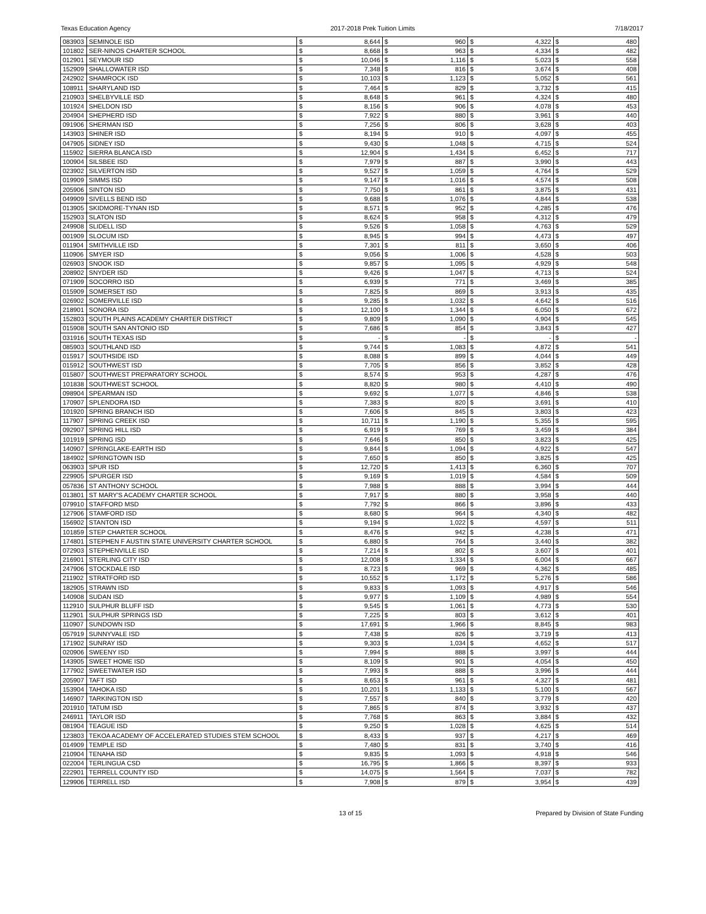Texas Education Agency 2017-2018 Prek Tuition Limits 7/18/2017
| 083903 | SEMINOLE ISD | $ | 8,644 | $ | 960 | $ | 4,322 | $ | 480 |
| 101802 | SER-NINOS CHARTER SCHOOL | $ | 8,668 | $ | 963 | $ | 4,334 | $ | 482 |
| 012901 | SEYMOUR ISD | $ | 10,046 | $ | 1,116 | $ | 5,023 | $ | 558 |
| 152909 | SHALLOWATER ISD | $ | 7,348 | $ | 816 | $ | 3,674 | $ | 408 |
| 242902 | SHAMROCK ISD | $ | 10,103 | $ | 1,123 | $ | 5,052 | $ | 561 |
| 108911 | SHARYLAND ISD | $ | 7,464 | $ | 829 | $ | 3,732 | $ | 415 |
| 210903 | SHELBYVILLE ISD | $ | 8,648 | $ | 961 | $ | 4,324 | $ | 480 |
| 101924 | SHELDON ISD | $ | 8,156 | $ | 906 | $ | 4,078 | $ | 453 |
| 204904 | SHEPHERD ISD | $ | 7,922 | $ | 880 | $ | 3,961 | $ | 440 |
| 091906 | SHERMAN ISD | $ | 7,256 | $ | 806 | $ | 3,628 | $ | 403 |
| 143903 | SHINER ISD | $ | 8,194 | $ | 910 | $ | 4,097 | $ | 455 |
| 047905 | SIDNEY ISD | $ | 9,430 | $ | 1,048 | $ | 4,715 | $ | 524 |
| 115902 | SIERRA BLANCA ISD | $ | 12,904 | $ | 1,434 | $ | 6,452 | $ | 717 |
| 100904 | SILSBEE ISD | $ | 7,979 | $ | 887 | $ | 3,990 | $ | 443 |
| 023902 | SILVERTON ISD | $ | 9,527 | $ | 1,059 | $ | 4,764 | $ | 529 |
| 019909 | SIMMS ISD | $ | 9,147 | $ | 1,016 | $ | 4,574 | $ | 508 |
| 205906 | SINTON ISD | $ | 7,750 | $ | 861 | $ | 3,875 | $ | 431 |
| 049909 | SIVELLS BEND ISD | $ | 9,688 | $ | 1,076 | $ | 4,844 | $ | 538 |
| 013905 | SKIDMORE-TYNAN ISD | $ | 8,571 | $ | 952 | $ | 4,285 | $ | 476 |
| 152903 | SLATON ISD | $ | 8,624 | $ | 958 | $ | 4,312 | $ | 479 |
| 249908 | SLIDELL ISD | $ | 9,526 | $ | 1,058 | $ | 4,763 | $ | 529 |
| 001909 | SLOCUM ISD | $ | 8,945 | $ | 994 | $ | 4,473 | $ | 497 |
| 011904 | SMITHVILLE ISD | $ | 7,301 | $ | 811 | $ | 3,650 | $ | 406 |
| 110906 | SMYER ISD | $ | 9,056 | $ | 1,006 | $ | 4,528 | $ | 503 |
| 026903 | SNOOK ISD | $ | 9,857 | $ | 1,095 | $ | 4,929 | $ | 548 |
| 208902 | SNYDER ISD | $ | 9,426 | $ | 1,047 | $ | 4,713 | $ | 524 |
| 071909 | SOCORRO ISD | $ | 6,939 | $ | 771 | $ | 3,469 | $ | 385 |
| 015909 | SOMERSET ISD | $ | 7,825 | $ | 869 | $ | 3,913 | $ | 435 |
| 026902 | SOMERVILLE ISD | $ | 9,285 | $ | 1,032 | $ | 4,642 | $ | 516 |
| 218901 | SONORA ISD | $ | 12,100 | $ | 1,344 | $ | 6,050 | $ | 672 |
| 152803 | SOUTH PLAINS ACADEMY CHARTER DISTRICT | $ | 9,809 | $ | 1,090 | $ | 4,904 | $ | 545 |
| 015908 | SOUTH SAN ANTONIO ISD | $ | 7,686 | $ | 854 | $ | 3,843 | $ | 427 |
| 031916 | SOUTH TEXAS ISD | $ | - | $ | - | $ | - | $ | - |
| 085903 | SOUTHLAND ISD | $ | 9,744 | $ | 1,083 | $ | 4,872 | $ | 541 |
| 015917 | SOUTHSIDE ISD | $ | 8,088 | $ | 899 | $ | 4,044 | $ | 449 |
| 015912 | SOUTHWEST ISD | $ | 7,705 | $ | 856 | $ | 3,852 | $ | 428 |
| 015807 | SOUTHWEST PREPARATORY SCHOOL | $ | 8,574 | $ | 953 | $ | 4,287 | $ | 476 |
| 101838 | SOUTHWEST SCHOOL | $ | 8,820 | $ | 980 | $ | 4,410 | $ | 490 |
| 098904 | SPEARMAN ISD | $ | 9,692 | $ | 1,077 | $ | 4,846 | $ | 538 |
| 170907 | SPLENDORA ISD | $ | 7,383 | $ | 820 | $ | 3,691 | $ | 410 |
| 101920 | SPRING BRANCH ISD | $ | 7,606 | $ | 845 | $ | 3,803 | $ | 423 |
| 117907 | SPRING CREEK ISD | $ | 10,711 | $ | 1,190 | $ | 5,355 | $ | 595 |
| 092907 | SPRING HILL ISD | $ | 6,919 | $ | 769 | $ | 3,459 | $ | 384 |
| 101919 | SPRING ISD | $ | 7,646 | $ | 850 | $ | 3,823 | $ | 425 |
| 140907 | SPRINGLAKE-EARTH ISD | $ | 9,844 | $ | 1,094 | $ | 4,922 | $ | 547 |
| 184902 | SPRINGTOWN ISD | $ | 7,650 | $ | 850 | $ | 3,825 | $ | 425 |
| 063903 | SPUR ISD | $ | 12,720 | $ | 1,413 | $ | 6,360 | $ | 707 |
| 229905 | SPURGER ISD | $ | 9,169 | $ | 1,019 | $ | 4,584 | $ | 509 |
| 057836 | ST ANTHONY SCHOOL | $ | 7,988 | $ | 888 | $ | 3,994 | $ | 444 |
| 013801 | ST MARY'S ACADEMY CHARTER SCHOOL | $ | 7,917 | $ | 880 | $ | 3,958 | $ | 440 |
| 079910 | STAFFORD MSD | $ | 7,792 | $ | 866 | $ | 3,896 | $ | 433 |
| 127906 | STAMFORD ISD | $ | 8,680 | $ | 964 | $ | 4,340 | $ | 482 |
| 156902 | STANTON ISD | $ | 9,194 | $ | 1,022 | $ | 4,597 | $ | 511 |
| 101859 | STEP CHARTER SCHOOL | $ | 8,476 | $ | 942 | $ | 4,238 | $ | 471 |
| 174801 | STEPHEN F AUSTIN STATE UNIVERSITY CHARTER SCHOOL | $ | 6,880 | $ | 764 | $ | 3,440 | $ | 382 |
| 072903 | STEPHENVILLE ISD | $ | 7,214 | $ | 802 | $ | 3,607 | $ | 401 |
| 216901 | STERLING CITY ISD | $ | 12,008 | $ | 1,334 | $ | 6,004 | $ | 667 |
| 247906 | STOCKDALE ISD | $ | 8,723 | $ | 969 | $ | 4,362 | $ | 485 |
| 211902 | STRATFORD ISD | $ | 10,552 | $ | 1,172 | $ | 5,276 | $ | 586 |
| 182905 | STRAWN ISD | $ | 9,833 | $ | 1,093 | $ | 4,917 | $ | 546 |
| 140908 | SUDAN ISD | $ | 9,977 | $ | 1,109 | $ | 4,989 | $ | 554 |
| 112910 | SULPHUR BLUFF ISD | $ | 9,545 | $ | 1,061 | $ | 4,773 | $ | 530 |
| 112901 | SULPHUR SPRINGS ISD | $ | 7,225 | $ | 803 | $ | 3,612 | $ | 401 |
| 110907 | SUNDOWN ISD | $ | 17,691 | $ | 1,966 | $ | 8,845 | $ | 983 |
| 057919 | SUNNYVALE ISD | $ | 7,438 | $ | 826 | $ | 3,719 | $ | 413 |
| 171902 | SUNRAY ISD | $ | 9,303 | $ | 1,034 | $ | 4,652 | $ | 517 |
| 020906 | SWEENY ISD | $ | 7,994 | $ | 888 | $ | 3,997 | $ | 444 |
| 143905 | SWEET HOME ISD | $ | 8,109 | $ | 901 | $ | 4,054 | $ | 450 |
| 177902 | SWEETWATER ISD | $ | 7,993 | $ | 888 | $ | 3,996 | $ | 444 |
| 205907 | TAFT ISD | $ | 8,653 | $ | 961 | $ | 4,327 | $ | 481 |
| 153904 | TAHOKA ISD | $ | 10,201 | $ | 1,133 | $ | 5,100 | $ | 567 |
| 146907 | TARKINGTON ISD | $ | 7,557 | $ | 840 | $ | 3,779 | $ | 420 |
| 201910 | TATUM ISD | $ | 7,865 | $ | 874 | $ | 3,932 | $ | 437 |
| 246911 | TAYLOR ISD | $ | 7,768 | $ | 863 | $ | 3,884 | $ | 432 |
| 081904 | TEAGUE ISD | $ | 9,250 | $ | 1,028 | $ | 4,625 | $ | 514 |
| 123803 | TEKOA ACADEMY OF ACCELERATED STUDIES STEM SCHOOL | $ | 8,433 | $ | 937 | $ | 4,217 | $ | 469 |
| 014909 | TEMPLE ISD | $ | 7,480 | $ | 831 | $ | 3,740 | $ | 416 |
| 210904 | TENAHA ISD | $ | 9,835 | $ | 1,093 | $ | 4,918 | $ | 546 |
| 022004 | TERLINGUA CSD | $ | 16,795 | $ | 1,866 | $ | 8,397 | $ | 933 |
| 222901 | TERRELL COUNTY ISD | $ | 14,075 | $ | 1,564 | $ | 7,037 | $ | 782 |
| 129906 | TERRELL ISD | $ | 7,908 | $ | 879 | $ | 3,954 | $ | 439 |
13 of 15 Prepared by Division of State Funding